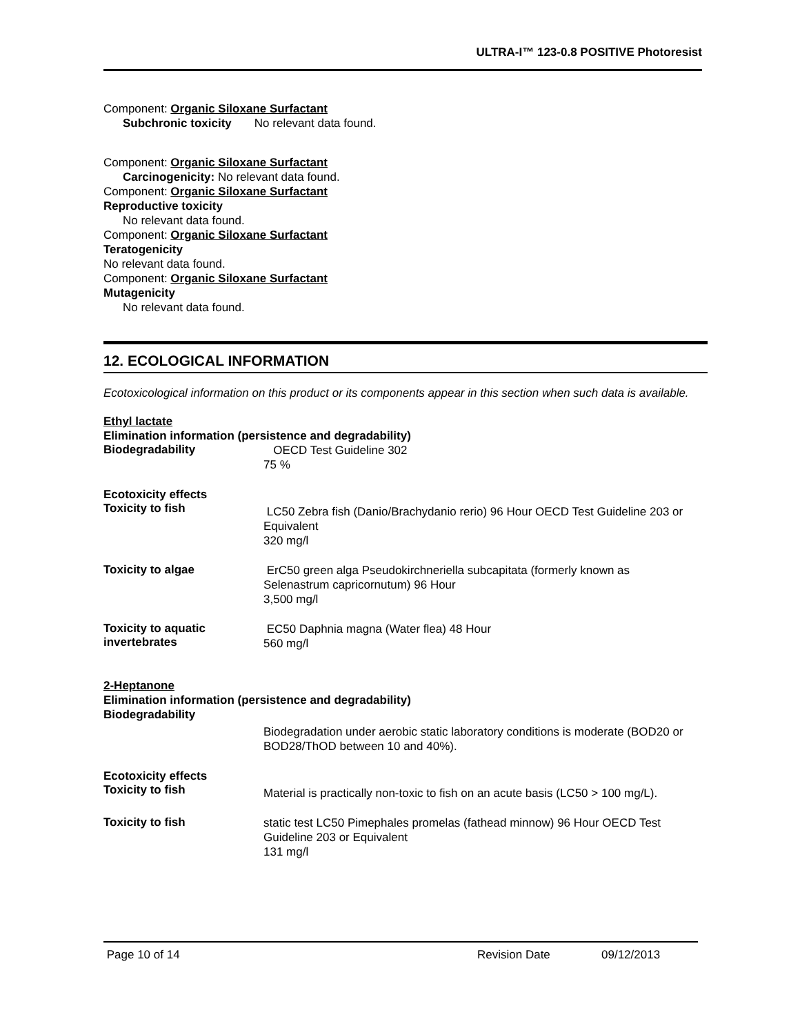ULTRA-I™ 123-0.8 POSITIVE Photoresist
Component: Organic Siloxane Surfactant
Subchronic toxicity No relevant data found.
Component: Organic Siloxane Surfactant
Carcinogenicity: No relevant data found.
Component: Organic Siloxane Surfactant
Reproductive toxicity
No relevant data found.
Component: Organic Siloxane Surfactant
Teratogenicity
No relevant data found.
Component: Organic Siloxane Surfactant
Mutagenicity
No relevant data found.
12. ECOLOGICAL INFORMATION
Ecotoxicological information on this product or its components appear in this section when such data is available.
Ethyl lactate
Elimination information (persistence and degradability)
Biodegradability
OECD Test Guideline 302
75 %
Ecotoxicity effects
Toxicity to fish
LC50 Zebra fish (Danio/Brachydanio rerio) 96 Hour OECD Test Guideline 203 or Equivalent
320 mg/l
Toxicity to algae
ErC50 green alga Pseudokirchneriella subcapitata (formerly known as Selenastrum capricornutum) 96 Hour
3,500 mg/l
Toxicity to aquatic invertebrates
EC50 Daphnia magna (Water flea) 48 Hour
560 mg/l
2-Heptanone
Elimination information (persistence and degradability)
Biodegradability
Biodegradation under aerobic static laboratory conditions is moderate (BOD20 or BOD28/ThOD between 10 and 40%).
Ecotoxicity effects
Toxicity to fish
Material is practically non-toxic to fish on an acute basis (LC50 > 100 mg/L).
Toxicity to fish
static test LC50 Pimephales promelas (fathead minnow) 96 Hour OECD Test Guideline 203 or Equivalent
131 mg/l
Page 10 of 14 Revision Date 09/12/2013